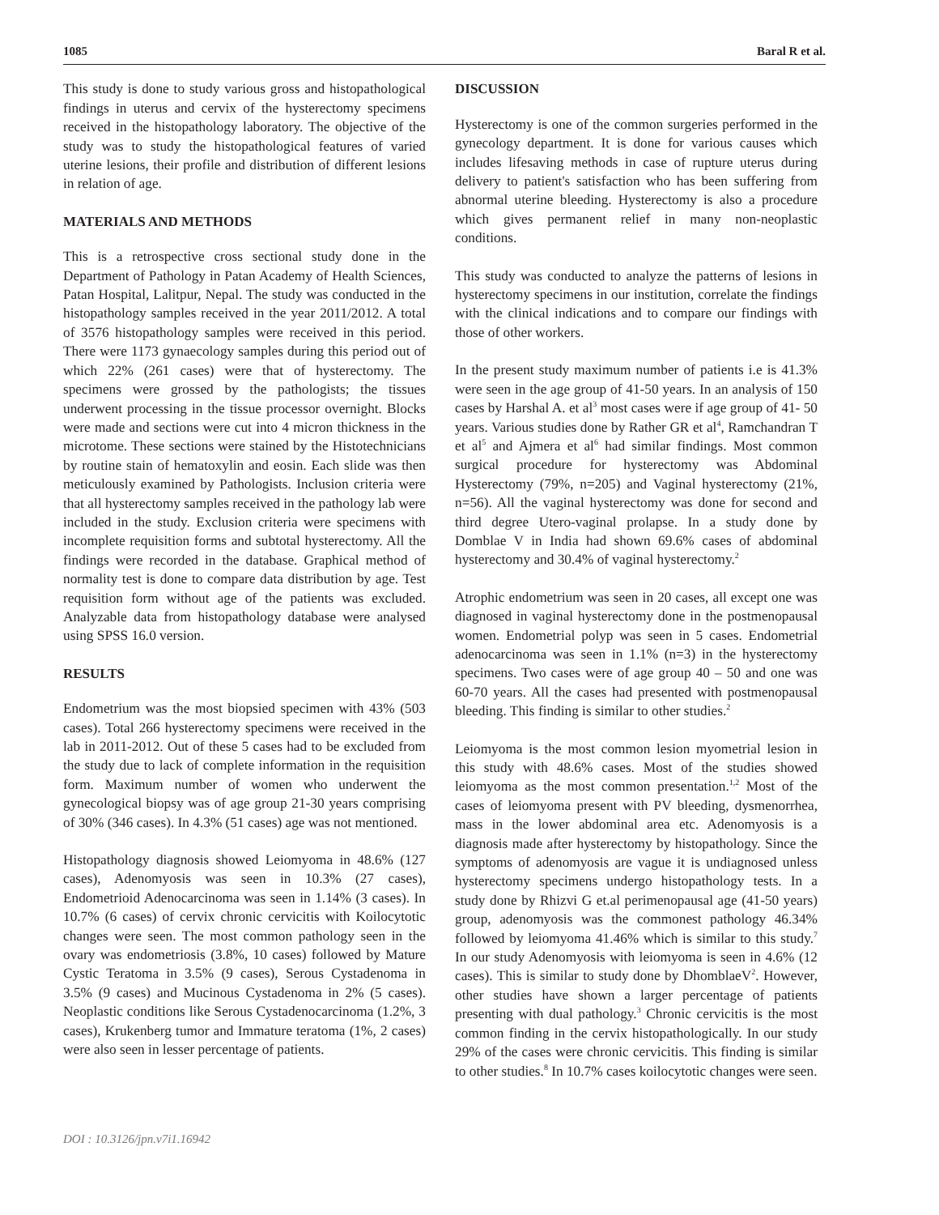1085 Baral R et al.
This study is done to study various gross and histopathological findings in uterus and cervix of the hysterectomy specimens received in the histopathology laboratory. The objective of the study was to study the histopathological features of varied uterine lesions, their profile and distribution of different lesions in relation of age.
MATERIALS AND METHODS
This is a retrospective cross sectional study done in the Department of Pathology in Patan Academy of Health Sciences, Patan Hospital, Lalitpur, Nepal. The study was conducted in the histopathology samples received in the year 2011/2012. A total of 3576 histopathology samples were received in this period. There were 1173 gynaecology samples during this period out of which 22% (261 cases) were that of hysterectomy. The specimens were grossed by the pathologists; the tissues underwent processing in the tissue processor overnight. Blocks were made and sections were cut into 4 micron thickness in the microtome. These sections were stained by the Histotechnicians by routine stain of hematoxylin and eosin. Each slide was then meticulously examined by Pathologists. Inclusion criteria were that all hysterectomy samples received in the pathology lab were included in the study. Exclusion criteria were specimens with incomplete requisition forms and subtotal hysterectomy. All the findings were recorded in the database. Graphical method of normality test is done to compare data distribution by age. Test requisition form without age of the patients was excluded. Analyzable data from histopathology database were analysed using SPSS 16.0 version.
RESULTS
Endometrium was the most biopsied specimen with 43% (503 cases). Total 266 hysterectomy specimens were received in the lab in 2011-2012. Out of these 5 cases had to be excluded from the study due to lack of complete information in the requisition form. Maximum number of women who underwent the gynecological biopsy was of age group 21-30 years comprising of 30% (346 cases). In 4.3% (51 cases) age was not mentioned.
Histopathology diagnosis showed Leiomyoma in 48.6% (127 cases), Adenomyosis was seen in 10.3% (27 cases), Endometrioid Adenocarcinoma was seen in 1.14% (3 cases). In 10.7% (6 cases) of cervix chronic cervicitis with Koilocytotic changes were seen. The most common pathology seen in the ovary was endometriosis (3.8%, 10 cases) followed by Mature Cystic Teratoma in 3.5% (9 cases), Serous Cystadenoma in 3.5% (9 cases) and Mucinous Cystadenoma in 2% (5 cases). Neoplastic conditions like Serous Cystadenocarcinoma (1.2%, 3 cases), Krukenberg tumor and Immature teratoma (1%, 2 cases) were also seen in lesser percentage of patients.
DISCUSSION
Hysterectomy is one of the common surgeries performed in the gynecology department. It is done for various causes which includes lifesaving methods in case of rupture uterus during delivery to patient's satisfaction who has been suffering from abnormal uterine bleeding. Hysterectomy is also a procedure which gives permanent relief in many non-neoplastic conditions.
This study was conducted to analyze the patterns of lesions in hysterectomy specimens in our institution, correlate the findings with the clinical indications and to compare our findings with those of other workers.
In the present study maximum number of patients i.e is 41.3% were seen in the age group of 41-50 years. In an analysis of 150 cases by Harshal A. et al<sup>3</sup> most cases were if age group of 41- 50 years. Various studies done by Rather GR et al<sup>4</sup>, Ramchandran T et al<sup>5</sup> and Ajmera et al<sup>6</sup> had similar findings. Most common surgical procedure for hysterectomy was Abdominal Hysterectomy (79%, n=205) and Vaginal hysterectomy (21%, n=56). All the vaginal hysterectomy was done for second and third degree Utero-vaginal prolapse. In a study done by Domblae V in India had shown 69.6% cases of abdominal hysterectomy and 30.4% of vaginal hysterectomy.<sup>2</sup>
Atrophic endometrium was seen in 20 cases, all except one was diagnosed in vaginal hysterectomy done in the postmenopausal women. Endometrial polyp was seen in 5 cases. Endometrial adenocarcinoma was seen in 1.1% (n=3) in the hysterectomy specimens. Two cases were of age group 40 – 50 and one was 60-70 years. All the cases had presented with postmenopausal bleeding. This finding is similar to other studies.<sup>2</sup>
Leiomyoma is the most common lesion myometrial lesion in this study with 48.6% cases. Most of the studies showed leiomyoma as the most common presentation.<sup>1,2</sup> Most of the cases of leiomyoma present with PV bleeding, dysmenorrhea, mass in the lower abdominal area etc. Adenomyosis is a diagnosis made after hysterectomy by histopathology. Since the symptoms of adenomyosis are vague it is undiagnosed unless hysterectomy specimens undergo histopathology tests. In a study done by Rhizvi G et.al perimenopausal age (41-50 years) group, adenomyosis was the commonest pathology 46.34% followed by leiomyoma 41.46% which is similar to this study.<sup>7</sup> In our study Adenomyosis with leiomyoma is seen in 4.6% (12 cases). This is similar to study done by DhomblaeV<sup>2</sup>. However, other studies have shown a larger percentage of patients presenting with dual pathology.<sup>3</sup> Chronic cervicitis is the most common finding in the cervix histopathologically. In our study 29% of the cases were chronic cervicitis. This finding is similar to other studies.<sup>8</sup> In 10.7% cases koilocytotic changes were seen.
DOI : 10.3126/jpn.v7i1.16942